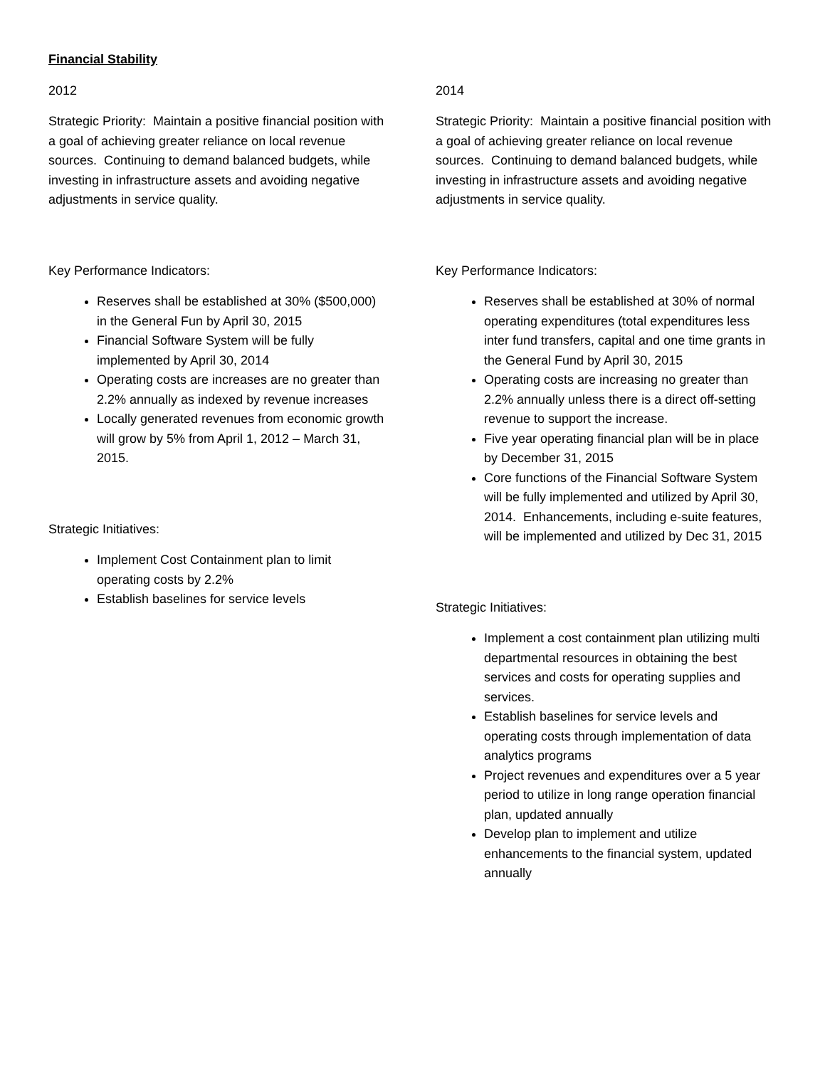Financial Stability
2012
Strategic Priority: Maintain a positive financial position with a goal of achieving greater reliance on local revenue sources. Continuing to demand balanced budgets, while investing in infrastructure assets and avoiding negative adjustments in service quality.
Key Performance Indicators:
Reserves shall be established at 30% ($500,000) in the General Fun by April 30, 2015
Financial Software System will be fully implemented by April 30, 2014
Operating costs are increases are no greater than 2.2% annually as indexed by revenue increases
Locally generated revenues from economic growth will grow by 5% from April 1, 2012 – March 31, 2015.
Strategic Initiatives:
Implement Cost Containment plan to limit operating costs by 2.2%
Establish baselines for service levels
2014
Strategic Priority: Maintain a positive financial position with a goal of achieving greater reliance on local revenue sources. Continuing to demand balanced budgets, while investing in infrastructure assets and avoiding negative adjustments in service quality.
Key Performance Indicators:
Reserves shall be established at 30% of normal operating expenditures (total expenditures less inter fund transfers, capital and one time grants in the General Fund by April 30, 2015
Operating costs are increasing no greater than 2.2% annually unless there is a direct off-setting revenue to support the increase.
Five year operating financial plan will be in place by December 31, 2015
Core functions of the Financial Software System will be fully implemented and utilized by April 30, 2014. Enhancements, including e-suite features, will be implemented and utilized by Dec 31, 2015
Strategic Initiatives:
Implement a cost containment plan utilizing multi departmental resources in obtaining the best services and costs for operating supplies and services.
Establish baselines for service levels and operating costs through implementation of data analytics programs
Project revenues and expenditures over a 5 year period to utilize in long range operation financial plan, updated annually
Develop plan to implement and utilize enhancements to the financial system, updated annually